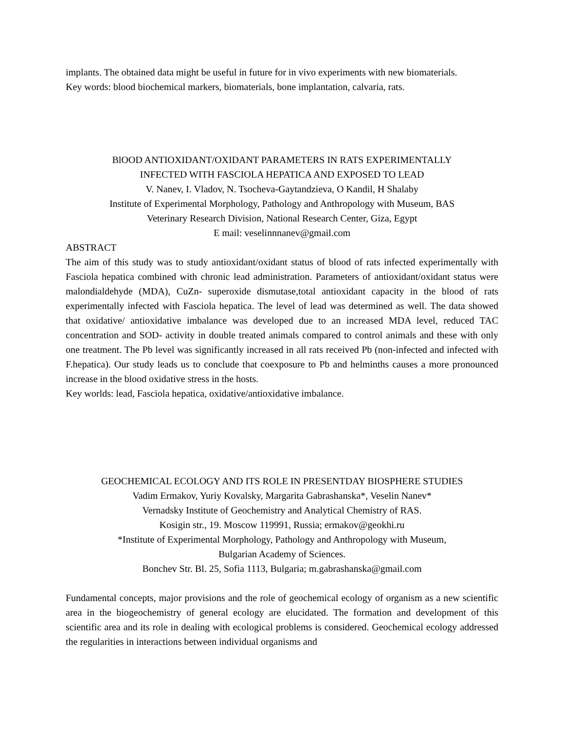implants. The obtained data might be useful in future for in vivo experiments with new biomaterials.
Key words: blood biochemical markers, biomaterials, bone implantation, calvaria, rats.
BlOOD ANTIOXIDANT/OXIDANT PARAMETERS IN RATS EXPERIMENTALLY
INFECTED WITH FASCIOLA HEPATICA AND EXPOSED TO LEAD
V. Nanev, I. Vladov, N. Tsocheva-Gaytandzieva, O Kandil, H Shalaby
Institute of Experimental Morphology, Pathology and Anthropology with Museum, BAS
Veterinary Research Division, National Research Center, Giza, Egypt
E mail: veselinnnanev@gmail.com
ABSTRACT
The aim of this study was to study antioxidant/oxidant status of blood of rats infected experimentally with Fasciola hepatica combined with chronic lead administration. Parameters of antioxidant/oxidant status were malondialdehyde (MDA), CuZn- superoxide dismutase,total antioxidant capacity in the blood of rats experimentally infected with Fasciola hepatica. The level of lead was determined as well. The data showed that oxidative/ antioxidative imbalance was developed due to an increased MDA level, reduced TAC concentration and SOD- activity in double treated animals compared to control animals and these with only one treatment. The Pb level was significantly increased in all rats received Pb (non-infected and infected with F.hepatica). Our study leads us to conclude that coexposure to Pb and helminths causes a more pronounced increase in the blood oxidative stress in the hosts.
Key worlds: lead, Fasciola hepatica, oxidative/antioxidative imbalance.
GEOCHEMICAL ECOLOGY AND ITS ROLE IN PRESENTDAY BIOSPHERE STUDIES
Vadim Ermakov, Yuriy Kovalsky, Margarita Gabrashanska*, Veselin Nanev*
Vernadsky Institute of Geochemistry and Analytical Chemistry of RAS.
Kosigin str., 19. Moscow 119991, Russia; ermakov@geokhi.ru
*Institute of Experimental Morphology, Pathology and Anthropology with Museum,
Bulgarian Academy of Sciences.
Bonchev Str. Bl. 25, Sofia 1113, Bulgaria; m.gabrashanska@gmail.com
Fundamental concepts, major provisions and the role of geochemical ecology of organism as a new scientific area in the biogeochemistry of general ecology are elucidated. The formation and development of this scientific area and its role in dealing with ecological problems is considered. Geochemical ecology addressed the regularities in interactions between individual organisms and